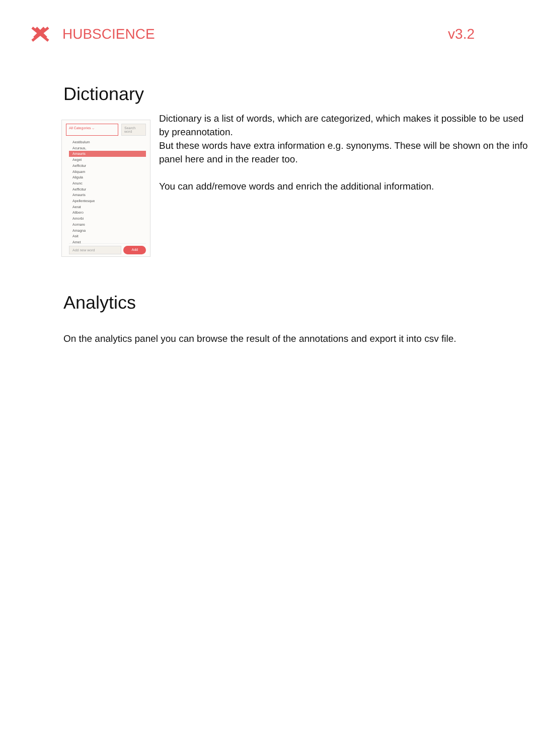HUBSCIENCE v3.2
Dictionary
All Categories ⌵ Search word
Aestibulum
Acursus,
Amauris
Aeget
Aefficitur
Aliquam
Aligula
Anunc
Aefficitur
Amauris
Apellentesque
Aerat
Alibero
Amorbi
Aornare
Amagna
Asit
Amet
Add new word Add
Dictionary is a list of words, which are categorized, which makes it possible to be used by preannotation.
But these words have extra information e.g. synonyms. These will be shown on the info panel here and in the reader too.
You can add/remove words and enrich the additional information.
Analytics
On the analytics panel you can browse the result of the annotations and export it into csv file.